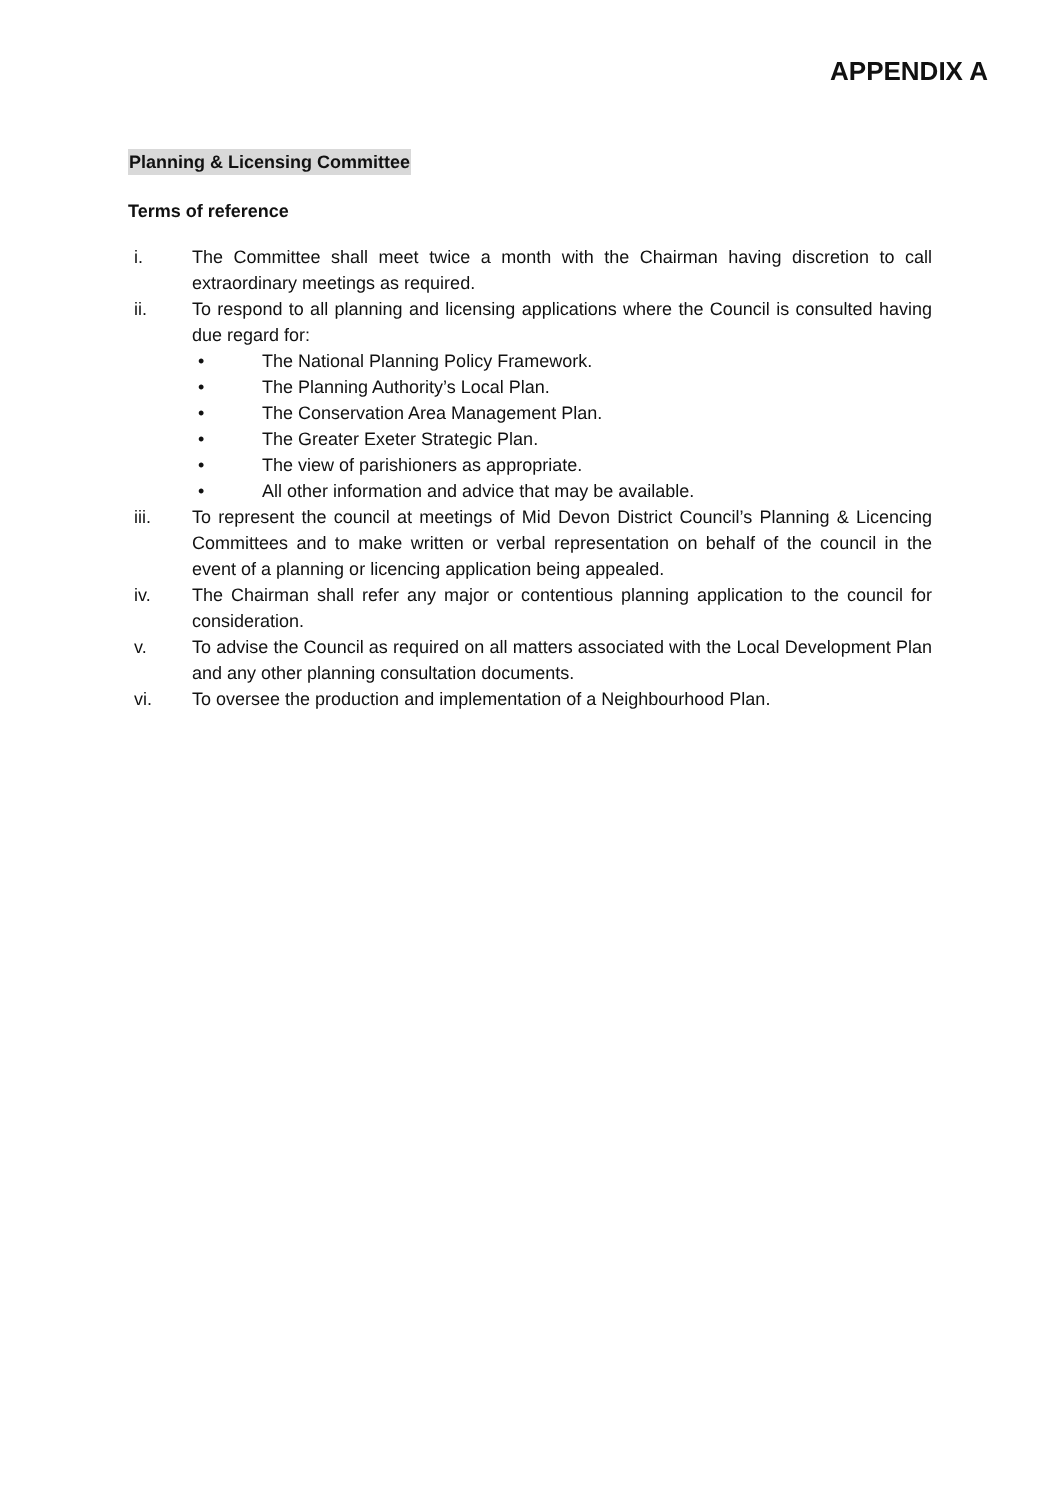APPENDIX A
Planning & Licensing Committee
Terms of reference
i. The Committee shall meet twice a month with the Chairman having discretion to call extraordinary meetings as required.
ii. To respond to all planning and licensing applications where the Council is consulted having due regard for:
• The National Planning Policy Framework.
• The Planning Authority’s Local Plan.
• The Conservation Area Management Plan.
• The Greater Exeter Strategic Plan.
• The view of parishioners as appropriate.
• All other information and advice that may be available.
iii. To represent the council at meetings of Mid Devon District Council’s Planning & Licencing Committees and to make written or verbal representation on behalf of the council in the event of a planning or licencing application being appealed.
iv. The Chairman shall refer any major or contentious planning application to the council for consideration.
v. To advise the Council as required on all matters associated with the Local Development Plan and any other planning consultation documents.
vi. To oversee the production and implementation of a Neighbourhood Plan.